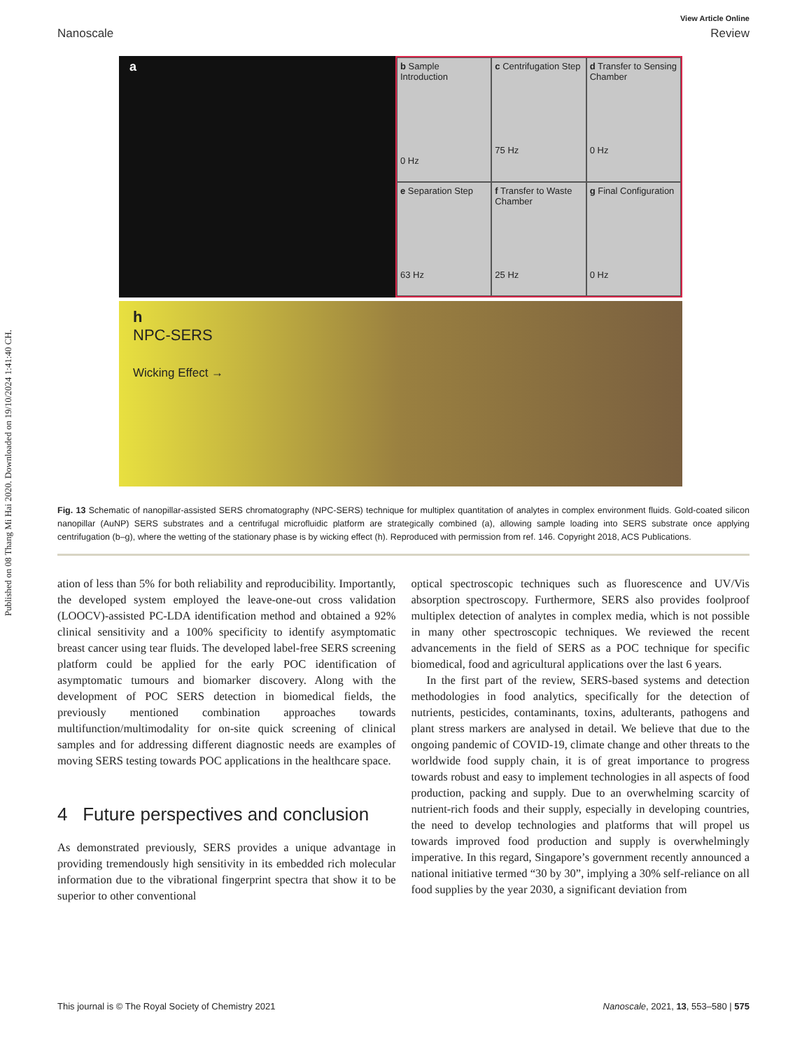Published on 08 Thang Mi Hai 2020. Downloaded on 19/10/2024 1:41:40 CH.
View Article Online
Nanoscale Review
a
b Sample Introduction
0 Hz
c Centrifugation Step
75 Hz
d Transfer to Sensing Chamber
0 Hz
e Separation Step
63 Hz
f Transfer to Waste Chamber
25 Hz
g Final Configuration
0 Hz
h
NPC-SERS
Wicking Effect →
Fig. 13 Schematic of nanopillar-assisted SERS chromatography (NPC-SERS) technique for multiplex quantitation of analytes in complex environment fluids. Gold-coated silicon nanopillar (AuNP) SERS substrates and a centrifugal microfluidic platform are strategically combined (a), allowing sample loading into SERS substrate once applying centrifugation (b–g), where the wetting of the stationary phase is by wicking effect (h). Reproduced with permission from ref. 146. Copyright 2018, ACS Publications.
ation of less than 5% for both reliability and reproducibility. Importantly, the developed system employed the leave-one-out cross validation (LOOCV)-assisted PC-LDA identification method and obtained a 92% clinical sensitivity and a 100% specificity to identify asymptomatic breast cancer using tear fluids. The developed label-free SERS screening platform could be applied for the early POC identification of asymptomatic tumours and biomarker discovery. Along with the development of POC SERS detection in biomedical fields, the previously mentioned combination approaches towards multifunction/multimodality for on-site quick screening of clinical samples and for addressing different diagnostic needs are examples of moving SERS testing towards POC applications in the healthcare space.
4 Future perspectives and conclusion
As demonstrated previously, SERS provides a unique advantage in providing tremendously high sensitivity in its embedded rich molecular information due to the vibrational fingerprint spectra that show it to be superior to other conventional
optical spectroscopic techniques such as fluorescence and UV/Vis absorption spectroscopy. Furthermore, SERS also provides foolproof multiplex detection of analytes in complex media, which is not possible in many other spectroscopic techniques. We reviewed the recent advancements in the field of SERS as a POC technique for specific biomedical, food and agricultural applications over the last 6 years.
In the first part of the review, SERS-based systems and detection methodologies in food analytics, specifically for the detection of nutrients, pesticides, contaminants, toxins, adulterants, pathogens and plant stress markers are analysed in detail. We believe that due to the ongoing pandemic of COVID-19, climate change and other threats to the worldwide food supply chain, it is of great importance to progress towards robust and easy to implement technologies in all aspects of food production, packing and supply. Due to an overwhelming scarcity of nutrient-rich foods and their supply, especially in developing countries, the need to develop technologies and platforms that will propel us towards improved food production and supply is overwhelmingly imperative. In this regard, Singapore’s government recently announced a national initiative termed “30 by 30”, implying a 30% self-reliance on all food supplies by the year 2030, a significant deviation from
This journal is © The Royal Society of Chemistry 2021 Nanoscale, 2021, 13, 553–580 | 575